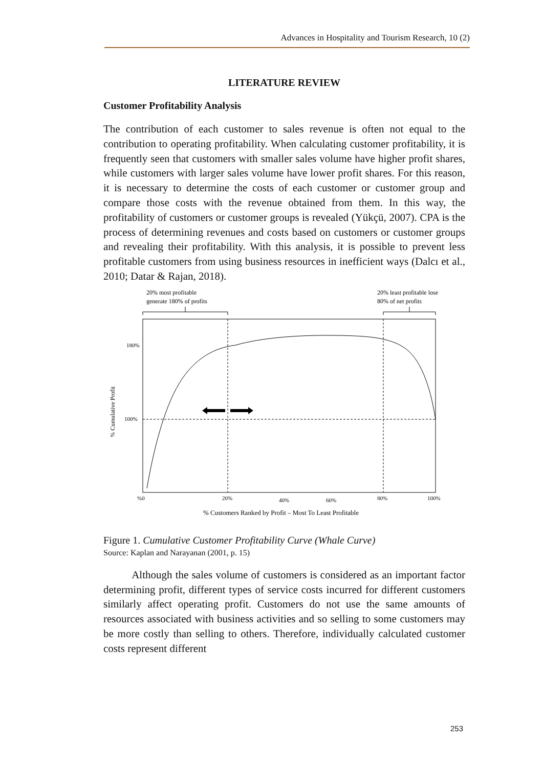Advances in Hospitality and Tourism Research, 10 (2)
LITERATURE REVIEW
Customer Profitability Analysis
The contribution of each customer to sales revenue is often not equal to the contribution to operating profitability. When calculating customer profitability, it is frequently seen that customers with smaller sales volume have higher profit shares, while customers with larger sales volume have lower profit shares. For this reason, it is necessary to determine the costs of each customer or customer group and compare those costs with the revenue obtained from them. In this way, the profitability of customers or customer groups is revealed (Yükçü, 2007). CPA is the process of determining revenues and costs based on customers or customer groups and revealing their profitability. With this analysis, it is possible to prevent less profitable customers from using business resources in inefficient ways (Dalcı et al., 2010; Datar & Rajan, 2018).
20% most profitable
generate 180% of profits
20% least profitable lose
80% of net profits
180%
100%
% Cumulative Profit
%0
20%
40%
60%
80%
100%
% Customers Ranked by Profit – Most To Least Profitable
Figure 1. Cumulative Customer Profitability Curve (Whale Curve)
Source: Kaplan and Narayanan (2001, p. 15)
Although the sales volume of customers is considered as an important factor determining profit, different types of service costs incurred for different customers similarly affect operating profit. Customers do not use the same amounts of resources associated with business activities and so selling to some customers may be more costly than selling to others. Therefore, individually calculated customer costs represent different
253